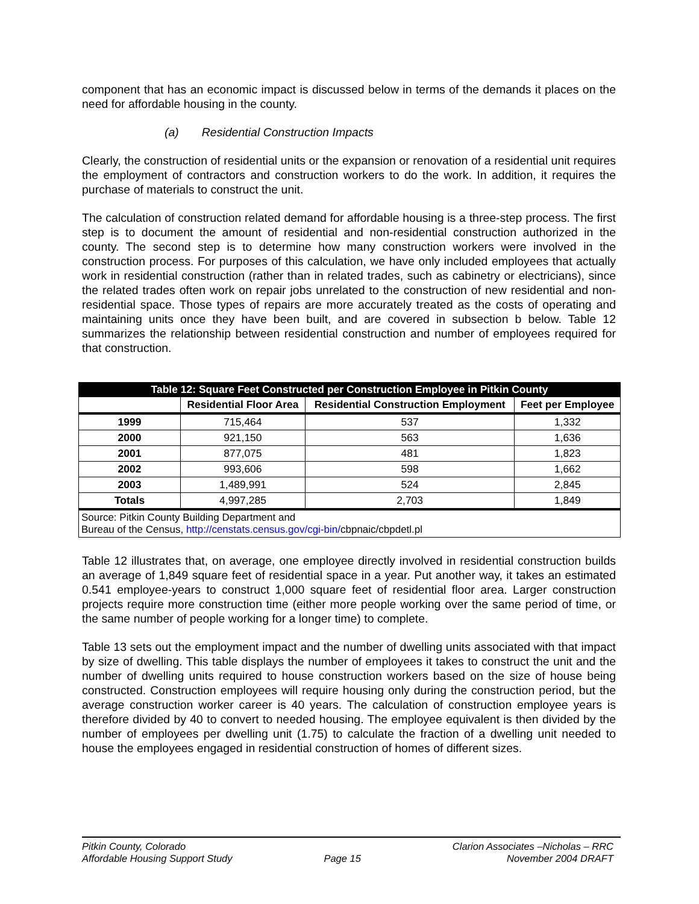component that has an economic impact is discussed below in terms of the demands it places on the need for affordable housing in the county.
(a) Residential Construction Impacts
Clearly, the construction of residential units or the expansion or renovation of a residential unit requires the employment of contractors and construction workers to do the work. In addition, it requires the purchase of materials to construct the unit.
The calculation of construction related demand for affordable housing is a three-step process. The first step is to document the amount of residential and non-residential construction authorized in the county. The second step is to determine how many construction workers were involved in the construction process. For purposes of this calculation, we have only included employees that actually work in residential construction (rather than in related trades, such as cabinetry or electricians), since the related trades often work on repair jobs unrelated to the construction of new residential and non-residential space. Those types of repairs are more accurately treated as the costs of operating and maintaining units once they have been built, and are covered in subsection b below. Table 12 summarizes the relationship between residential construction and number of employees required for that construction.
| Table 12: Square Feet Constructed per Construction Employee in Pitkin County | | | |
| --- | --- | --- | --- |
| | Residential Floor Area | Residential Construction Employment | Feet per Employee |
| 1999 | 715,464 | 537 | 1,332 |
| 2000 | 921,150 | 563 | 1,636 |
| 2001 | 877,075 | 481 | 1,823 |
| 2002 | 993,606 | 598 | 1,662 |
| 2003 | 1,489,991 | 524 | 2,845 |
| Totals | 4,997,285 | 2,703 | 1,849 |
| Source: Pitkin County Building Department and Bureau of the Census, http://censtats.census.gov/cgi-bin/ cbpnaic/cbpdetl.pl | | | |
Table 12 illustrates that, on average, one employee directly involved in residential construction builds an average of 1,849 square feet of residential space in a year. Put another way, it takes an estimated 0.541 employee-years to construct 1,000 square feet of residential floor area. Larger construction projects require more construction time (either more people working over the same period of time, or the same number of people working for a longer time) to complete.
Table 13 sets out the employment impact and the number of dwelling units associated with that impact by size of dwelling. This table displays the number of employees it takes to construct the unit and the number of dwelling units required to house construction workers based on the size of house being constructed. Construction employees will require housing only during the construction period, but the average construction worker career is 40 years. The calculation of construction employee years is therefore divided by 40 to convert to needed housing. The employee equivalent is then divided by the number of employees per dwelling unit (1.75) to calculate the fraction of a dwelling unit needed to house the employees engaged in residential construction of homes of different sizes.
Pitkin County, Colorado
Affordable Housing Support Study
Page 15 Clarion Associates –Nicholas – RRC
November 2004 DRAFT